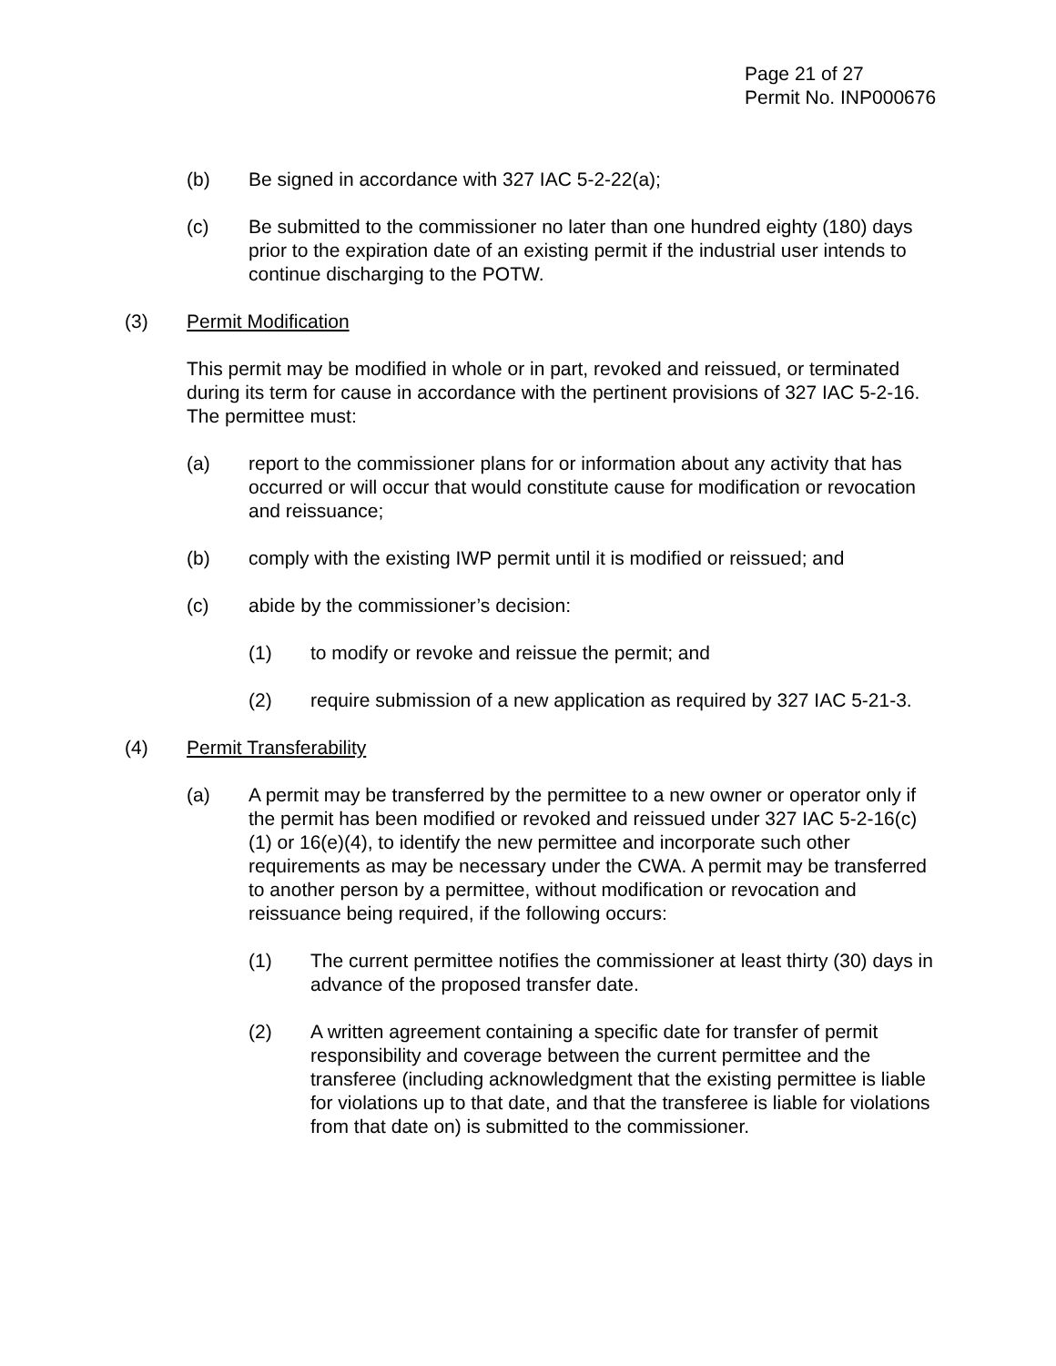Page 21 of 27
Permit No. INP000676
(b) Be signed in accordance with 327 IAC 5-2-22(a);
(c) Be submitted to the commissioner no later than one hundred eighty (180) days prior to the expiration date of an existing permit if the industrial user intends to continue discharging to the POTW.
(3) Permit Modification
This permit may be modified in whole or in part, revoked and reissued, or terminated during its term for cause in accordance with the pertinent provisions of 327 IAC 5-2-16. The permittee must:
(a) report to the commissioner plans for or information about any activity that has occurred or will occur that would constitute cause for modification or revocation and reissuance;
(b) comply with the existing IWP permit until it is modified or reissued; and
(c) abide by the commissioner’s decision:
(1) to modify or revoke and reissue the permit; and
(2) require submission of a new application as required by 327 IAC 5-21-3.
(4) Permit Transferability
(a) A permit may be transferred by the permittee to a new owner or operator only if the permit has been modified or revoked and reissued under 327 IAC 5-2-16(c)(1) or 16(e)(4), to identify the new permittee and incorporate such other requirements as may be necessary under the CWA. A permit may be transferred to another person by a permittee, without modification or revocation and reissuance being required, if the following occurs:
(1) The current permittee notifies the commissioner at least thirty (30) days in advance of the proposed transfer date.
(2) A written agreement containing a specific date for transfer of permit responsibility and coverage between the current permittee and the transferee (including acknowledgment that the existing permittee is liable for violations up to that date, and that the transferee is liable for violations from that date on) is submitted to the commissioner.